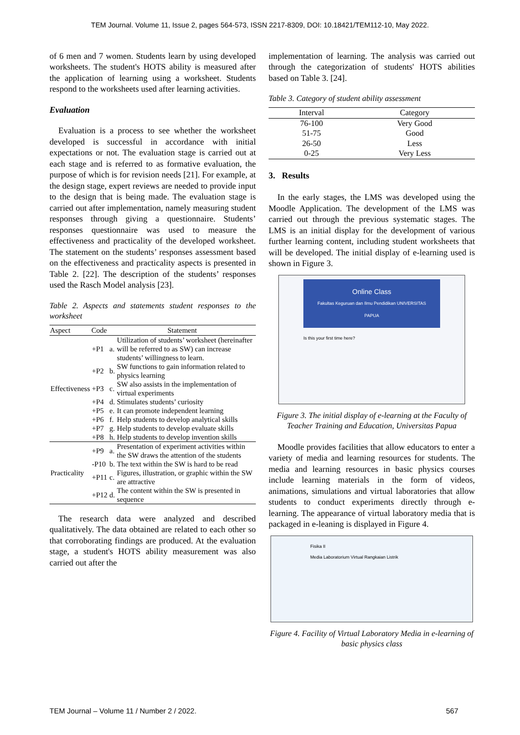TEM Journal. Volume 11, Issue 2, pages 564-573, ISSN 2217-8309, DOI: 10.18421/TEM112-10, May 2022.
of 6 men and 7 women. Students learn by using developed worksheets. The student's HOTS ability is measured after the application of learning using a worksheet. Students respond to the worksheets used after learning activities.
Evaluation
Evaluation is a process to see whether the worksheet developed is successful in accordance with initial expectations or not. The evaluation stage is carried out at each stage and is referred to as formative evaluation, the purpose of which is for revision needs [21]. For example, at the design stage, expert reviews are needed to provide input to the design that is being made. The evaluation stage is carried out after implementation, namely measuring student responses through giving a questionnaire. Students’ responses questionnaire was used to measure the effectiveness and practicality of the developed worksheet. The statement on the students’ responses assessment based on the effectiveness and practicality aspects is presented in Table 2. [22]. The description of the students’ responses used the Rasch Model analysis [23].
Table 2. Aspects and statements student responses to the worksheet
| Aspect | Code | Statement | |
| --- | --- | --- | --- |
| Effectiveness | +P1 | a. | Utilization of students’ worksheet (hereinafter will be referred to as SW) can increase students’ willingness to learn. |
| | +P2 | b. | SW functions to gain information related to physics learning |
| | +P3 | c. | SW also assists in the implementation of virtual experiments |
| | +P4 | d. | Stimulates students’ curiosity |
| | +P5 | e. | It can promote independent learning |
| | +P6 | f. | Help students to develop analytical skills |
| | +P7 | g. | Help students to develop evaluate skills |
| | +P8 | h. | Help students to develop invention skills |
| Practicality | +P9 | a. | Presentation of experiment activities within the SW draws the attention of the students |
| | -P10 | b. | The text within the SW is hard to be read |
| | +P11 | c. | Figures, illustration, or graphic within the SW are attractive |
| | +P12 | d. | The content within the SW is presented in sequence |
The research data were analyzed and described qualitatively. The data obtained are related to each other so that corroborating findings are produced. At the evaluation stage, a student's HOTS ability measurement was also carried out after the
implementation of learning. The analysis was carried out through the categorization of students' HOTS abilities based on Table 3. [24].
Table 3. Category of student ability assessment
| Interval | Category |
| --- | --- |
| 76-100 | Very Good |
| 51-75 | Good |
| 26-50 | Less |
| 0-25 | Very Less |
3. Results
In the early stages, the LMS was developed using the Moodle Application. The development of the LMS was carried out through the previous systematic stages. The LMS is an initial display for the development of various further learning content, including student worksheets that will be developed. The initial display of e-learning used is shown in Figure 3.
Online Class
Fakultas Keguruan dan Ilmu Pendidikan UNIVERSITAS PAPUA
Is this your first time here?
Figure 3. The initial display of e-learning at the Faculty of Teacher Training and Education, Universitas Papua
Moodle provides facilities that allow educators to enter a variety of media and learning resources for students. The media and learning resources in basic physics courses include learning materials in the form of videos, animations, simulations and virtual laboratories that allow students to conduct experiments directly through e-learning. The appearance of virtual laboratory media that is packaged in e-leaning is displayed in Figure 4.
Fisika II
Media Laboratorium Virtual Rangkaian Listrik
Figure 4. Facility of Virtual Laboratory Media in e-learning of basic physics class
TEM Journal – Volume 11 / Number 2 / 2022. 567